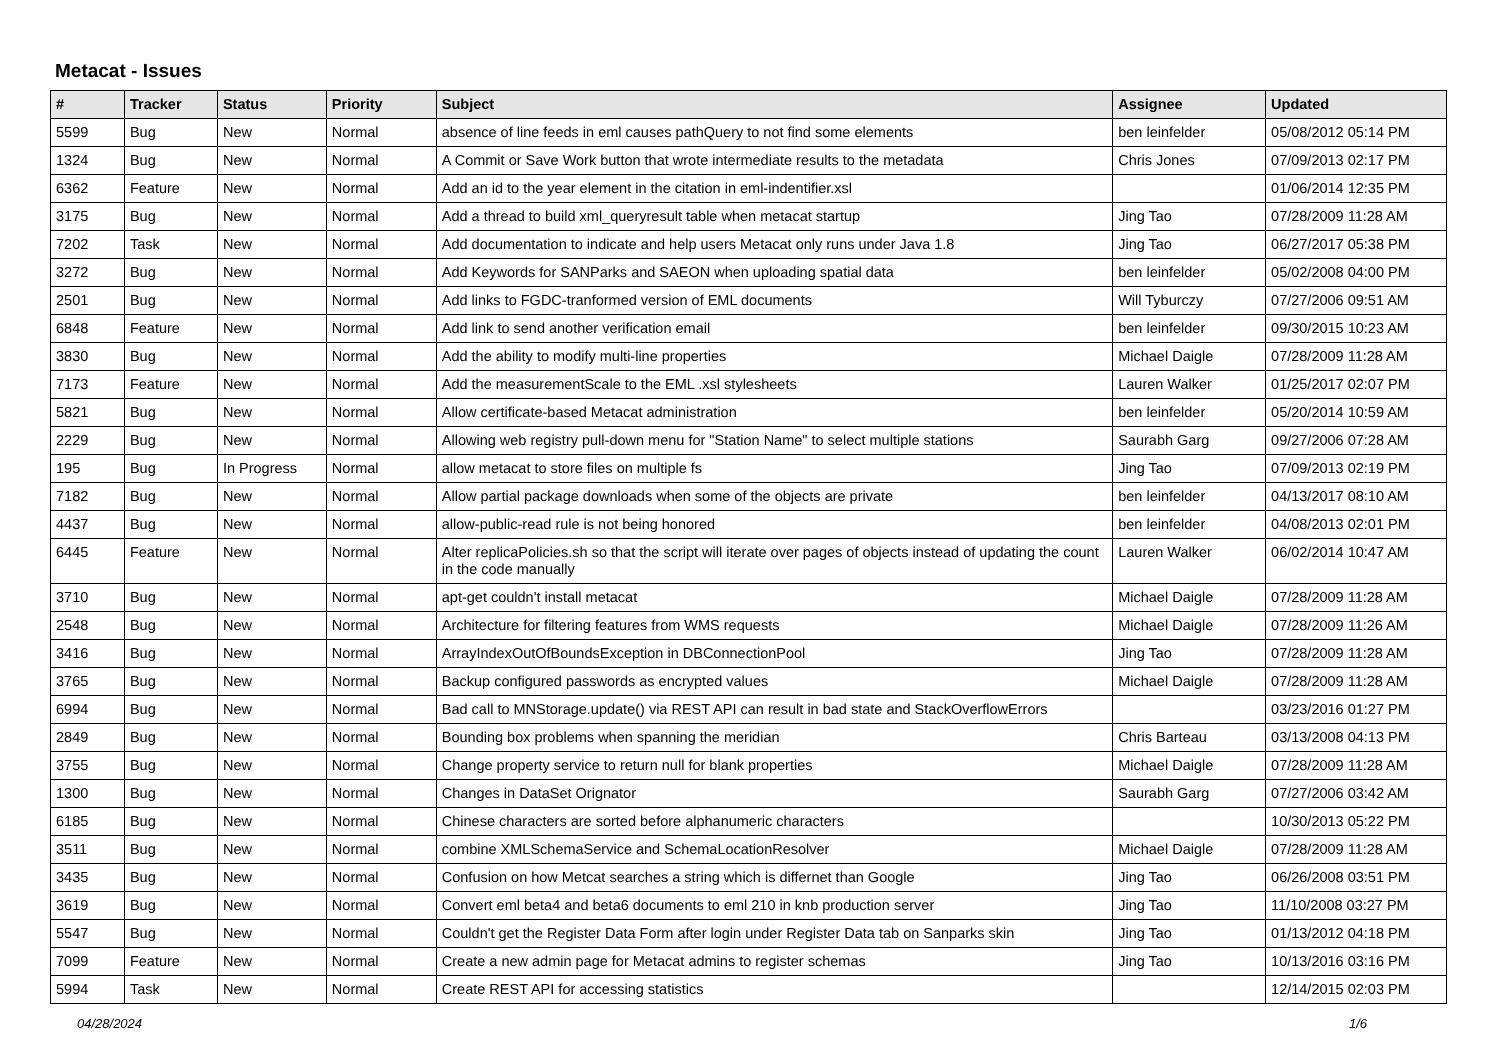Metacat - Issues
| # | Tracker | Status | Priority | Subject | Assignee | Updated |
| --- | --- | --- | --- | --- | --- | --- |
| 5599 | Bug | New | Normal | absence of line feeds in eml causes pathQuery to not find some elements | ben leinfelder | 05/08/2012 05:14 PM |
| 1324 | Bug | New | Normal | A Commit or Save Work button that wrote intermediate results to the metadata | Chris Jones | 07/09/2013 02:17 PM |
| 6362 | Feature | New | Normal | Add an id to the year element in the citation in eml-indentifier.xsl | | 01/06/2014 12:35 PM |
| 3175 | Bug | New | Normal | Add a thread to build xml_queryresult table when metacat startup | Jing Tao | 07/28/2009 11:28 AM |
| 7202 | Task | New | Normal | Add documentation to indicate and help users Metacat only runs under Java 1.8 | Jing Tao | 06/27/2017 05:38 PM |
| 3272 | Bug | New | Normal | Add Keywords for SANParks and SAEON when uploading spatial data | ben leinfelder | 05/02/2008 04:00 PM |
| 2501 | Bug | New | Normal | Add links to FGDC-tranformed version of EML documents | Will Tyburczy | 07/27/2006 09:51 AM |
| 6848 | Feature | New | Normal | Add link to send another verification email | ben leinfelder | 09/30/2015 10:23 AM |
| 3830 | Bug | New | Normal | Add the ability to modify multi-line properties | Michael Daigle | 07/28/2009 11:28 AM |
| 7173 | Feature | New | Normal | Add the measurementScale to the EML .xsl stylesheets | Lauren Walker | 01/25/2017 02:07 PM |
| 5821 | Bug | New | Normal | Allow certificate-based Metacat administration | ben leinfelder | 05/20/2014 10:59 AM |
| 2229 | Bug | New | Normal | Allowing web registry pull-down menu for "Station Name" to select multiple stations | Saurabh Garg | 09/27/2006 07:28 AM |
| 195 | Bug | In Progress | Normal | allow metacat to store files on multiple fs | Jing Tao | 07/09/2013 02:19 PM |
| 7182 | Bug | New | Normal | Allow partial package downloads when some of the objects are private | ben leinfelder | 04/13/2017 08:10 AM |
| 4437 | Bug | New | Normal | allow-public-read rule is not being honored | ben leinfelder | 04/08/2013 02:01 PM |
| 6445 | Feature | New | Normal | Alter replicaPolicies.sh so that the script will iterate over pages of objects instead of updating the count in the code manually | Lauren Walker | 06/02/2014 10:47 AM |
| 3710 | Bug | New | Normal | apt-get couldn't install metacat | Michael Daigle | 07/28/2009 11:28 AM |
| 2548 | Bug | New | Normal | Architecture for filtering features from WMS requests | Michael Daigle | 07/28/2009 11:26 AM |
| 3416 | Bug | New | Normal | ArrayIndexOutOfBoundsException in DBConnectionPool | Jing Tao | 07/28/2009 11:28 AM |
| 3765 | Bug | New | Normal | Backup configured passwords as encrypted values | Michael Daigle | 07/28/2009 11:28 AM |
| 6994 | Bug | New | Normal | Bad call to MNStorage.update() via REST API can result in bad state and StackOverflowErrors | | 03/23/2016 01:27 PM |
| 2849 | Bug | New | Normal | Bounding box problems when spanning the meridian | Chris Barteau | 03/13/2008 04:13 PM |
| 3755 | Bug | New | Normal | Change property service to return null for blank properties | Michael Daigle | 07/28/2009 11:28 AM |
| 1300 | Bug | New | Normal | Changes in DataSet Orignator | Saurabh Garg | 07/27/2006 03:42 AM |
| 6185 | Bug | New | Normal | Chinese characters are sorted before alphanumeric characters | | 10/30/2013 05:22 PM |
| 3511 | Bug | New | Normal | combine XMLSchemaService and SchemaLocationResolver | Michael Daigle | 07/28/2009 11:28 AM |
| 3435 | Bug | New | Normal | Confusion on how Metcat searches a string which is differnet than Google | Jing Tao | 06/26/2008 03:51 PM |
| 3619 | Bug | New | Normal | Convert eml beta4 and beta6 documents to eml 210 in knb production server | Jing Tao | 11/10/2008 03:27 PM |
| 5547 | Bug | New | Normal | Couldn't get the Register Data Form after login under Register Data tab on Sanparks skin | Jing Tao | 01/13/2012 04:18 PM |
| 7099 | Feature | New | Normal | Create a new admin page for Metacat admins to register schemas | Jing Tao | 10/13/2016 03:16 PM |
| 5994 | Task | New | Normal | Create REST API for accessing statistics | | 12/14/2015 02:03 PM |
04/28/2024 1/6